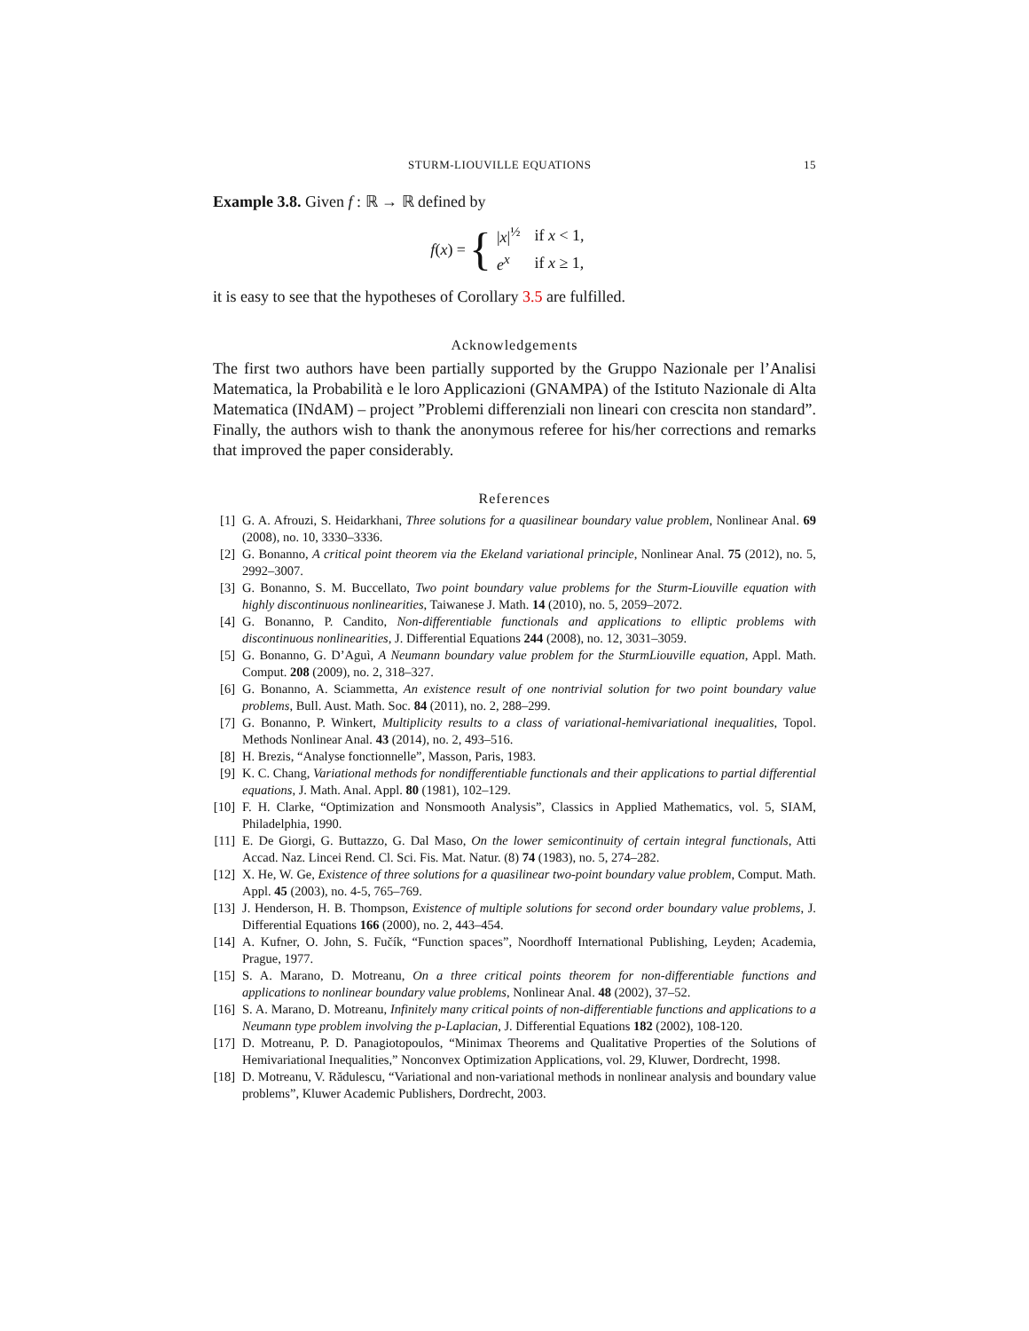STURM-LIOUVILLE EQUATIONS 15
Example 3.8. Given f : ℝ → ℝ defined by
f (x) = {
| / x /<sup>½</sup> | if x < 1, |
| e<sup>x</sup> | if x ≥ 1, |
it is easy to see that the hypotheses of Corollary 3.5 are fulfilled.
Acknowledgements
The first two authors have been partially supported by the Gruppo Nazionale per l’Analisi Matematica, la Probabilità e le loro Applicazioni (GNAMPA) of the Istituto Nazionale di Alta Matematica (INdAM) – project ”Problemi differenziali non lineari con crescita non standard”. Finally, the authors wish to thank the anonymous referee for his/her corrections and remarks that improved the paper considerably.
References
[1] G. A. Afrouzi, S. Heidarkhani, Three solutions for a quasilinear boundary value problem, Nonlinear Anal. 69 (2008), no. 10, 3330–3336.
[2] G. Bonanno, A critical point theorem via the Ekeland variational principle, Nonlinear Anal. 75 (2012), no. 5, 2992–3007.
[3] G. Bonanno, S. M. Buccellato, Two point boundary value problems for the Sturm-Liouville equation with highly discontinuous nonlinearities, Taiwanese J. Math. 14 (2010), no. 5, 2059–2072.
[4] G. Bonanno, P. Candito, Non-differentiable functionals and applications to elliptic problems with discontinuous nonlinearities, J. Differential Equations 244 (2008), no. 12, 3031–3059.
[5] G. Bonanno, G. D’Aguì, A Neumann boundary value problem for the SturmLiouville equation, Appl. Math. Comput. 208 (2009), no. 2, 318–327.
[6] G. Bonanno, A. Sciammetta, An existence result of one nontrivial solution for two point boundary value problems, Bull. Aust. Math. Soc. 84 (2011), no. 2, 288–299.
[7] G. Bonanno, P. Winkert, Multiplicity results to a class of variational-hemivariational inequalities, Topol. Methods Nonlinear Anal. 43 (2014), no. 2, 493–516.
[8] H. Brezis, “Analyse fonctionnelle”, Masson, Paris, 1983.
[9] K. C. Chang, Variational methods for nondifferentiable functionals and their applications to partial differential equations, J. Math. Anal. Appl. 80 (1981), 102–129.
[10] F. H. Clarke, “Optimization and Nonsmooth Analysis”, Classics in Applied Mathematics, vol. 5, SIAM, Philadelphia, 1990.
[11] E. De Giorgi, G. Buttazzo, G. Dal Maso, On the lower semicontinuity of certain integral functionals, Atti Accad. Naz. Lincei Rend. Cl. Sci. Fis. Mat. Natur. (8) 74 (1983), no. 5, 274–282.
[12] X. He, W. Ge, Existence of three solutions for a quasilinear two-point boundary value problem, Comput. Math. Appl. 45 (2003), no. 4-5, 765–769.
[13] J. Henderson, H. B. Thompson, Existence of multiple solutions for second order boundary value problems, J. Differential Equations 166 (2000), no. 2, 443–454.
[14] A. Kufner, O. John, S. Fučík, “Function spaces”, Noordhoff International Publishing, Leyden; Academia, Prague, 1977.
[15] S. A. Marano, D. Motreanu, On a three critical points theorem for non-differentiable functions and applications to nonlinear boundary value problems, Nonlinear Anal. 48 (2002), 37–52.
[16] S. A. Marano, D. Motreanu, Infinitely many critical points of non-differentiable functions and applications to a Neumann type problem involving the p-Laplacian, J. Differential Equations 182 (2002), 108-120.
[17] D. Motreanu, P. D. Panagiotopoulos, “Minimax Theorems and Qualitative Properties of the Solutions of Hemivariational Inequalities,” Nonconvex Optimization Applications, vol. 29, Kluwer, Dordrecht, 1998.
[18] D. Motreanu, V. Rădulescu, “Variational and non-variational methods in nonlinear analysis and boundary value problems”, Kluwer Academic Publishers, Dordrecht, 2003.